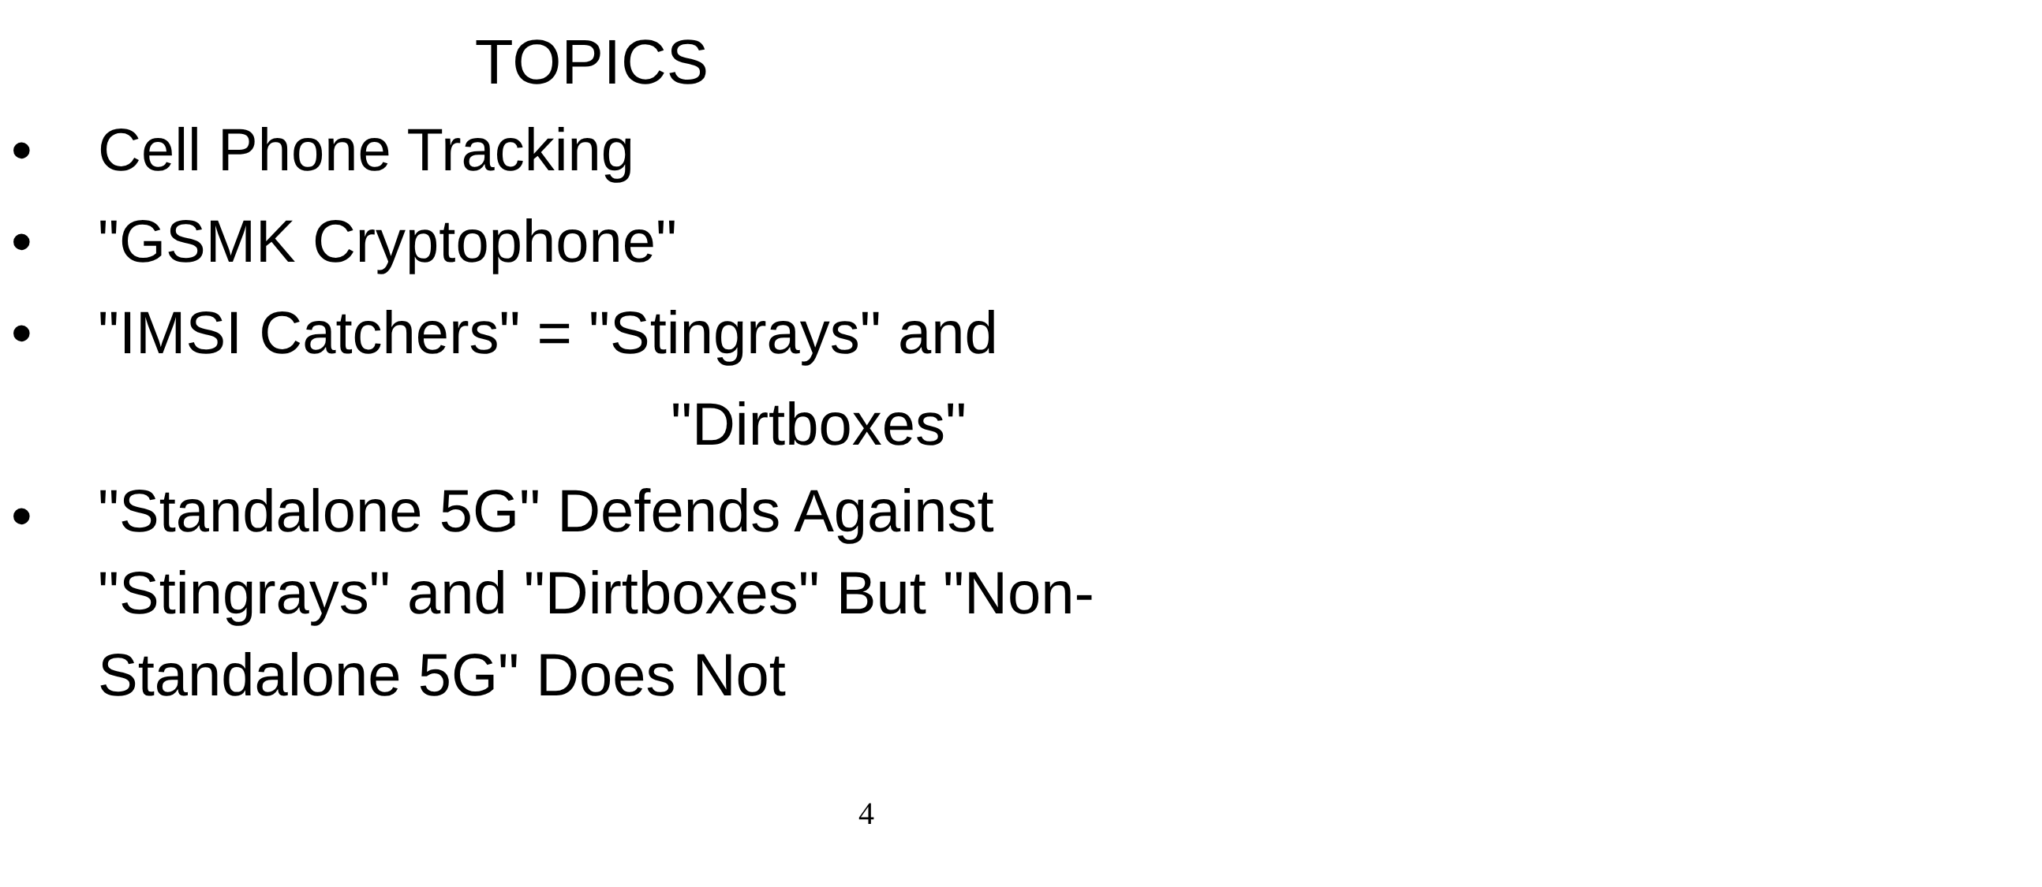TOPICS
• Cell Phone Tracking
• "GSMK Cryptophone"
• "IMSI Catchers" = "Stingrays" and
"Dirtboxes"
• "Standalone 5G" Defends Against "Stingrays" and "Dirtboxes" But "Non-Standalone 5G" Does Not
4